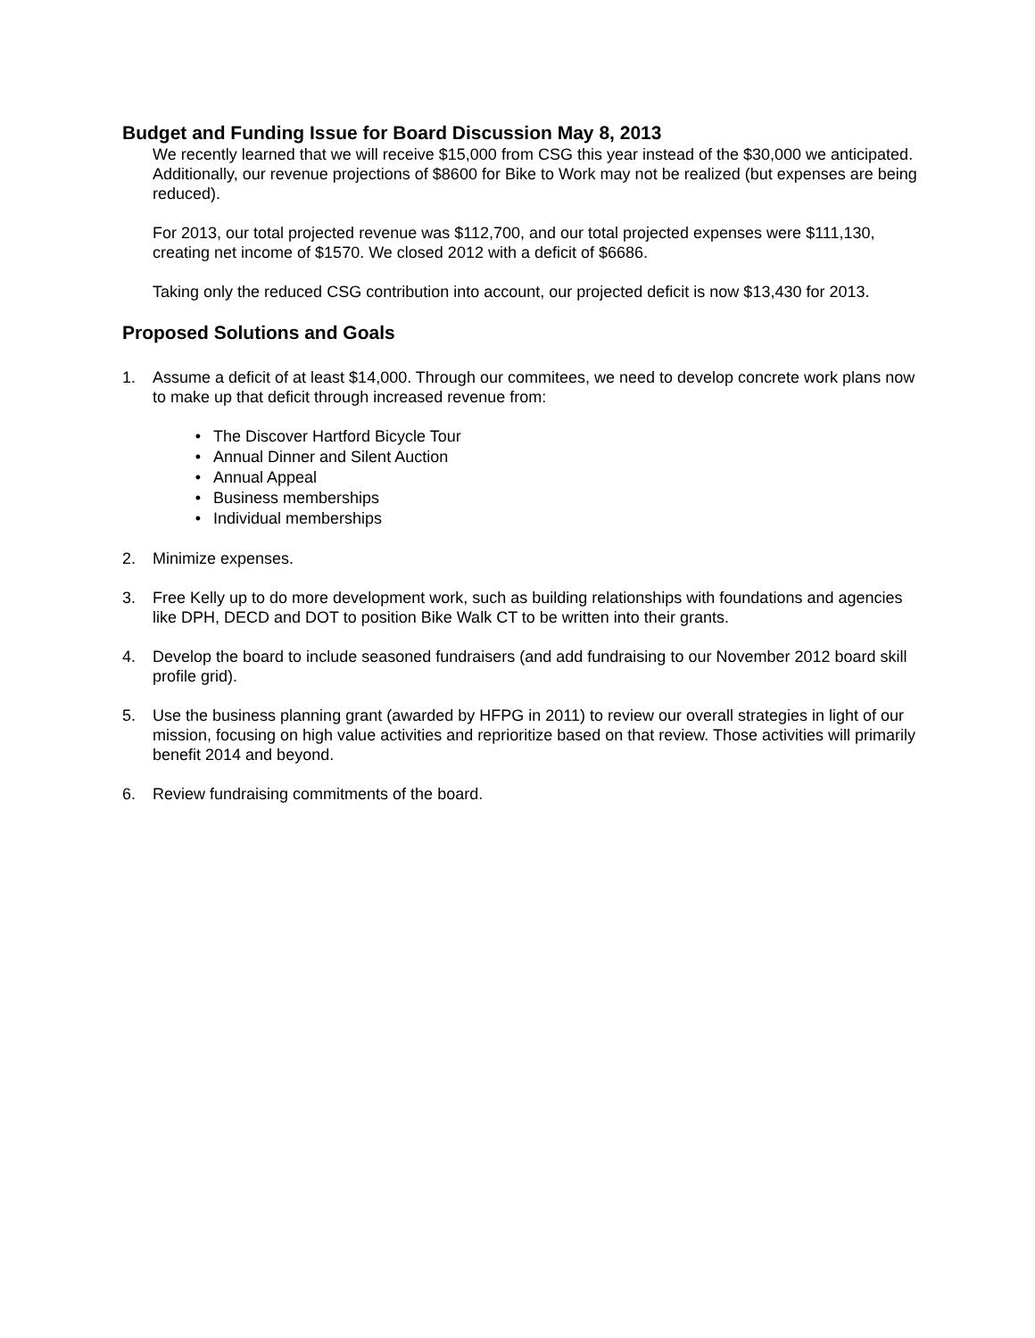Budget and Funding Issue for Board Discussion May 8, 2013
We recently learned that we will receive $15,000 from CSG this year instead of the $30,000 we anticipated. Additionally, our revenue projections of $8600 for Bike to Work may not be realized (but expenses are being reduced).
For 2013, our total projected revenue was $112,700, and our total projected expenses were $111,130, creating net income of $1570. We closed 2012 with a deficit of $6686.
Taking only the reduced CSG contribution into account, our projected deficit is now $13,430 for 2013.
Proposed Solutions and Goals
1. Assume a deficit of at least $14,000. Through our commitees, we need to develop concrete work plans now to make up that deficit through increased revenue from:
• The Discover Hartford Bicycle Tour
• Annual Dinner and Silent Auction
• Annual Appeal
• Business memberships
• Individual memberships
2. Minimize expenses.
3. Free Kelly up to do more development work, such as building relationships with foundations and agencies like DPH, DECD and DOT to position Bike Walk CT to be written into their grants.
4. Develop the board to include seasoned fundraisers (and add fundraising to our November 2012 board skill profile grid).
5. Use the business planning grant (awarded by HFPG in 2011) to review our overall strategies in light of our mission, focusing on high value activities and reprioritize based on that review. Those activities will primarily benefit 2014 and beyond.
6. Review fundraising commitments of the board.